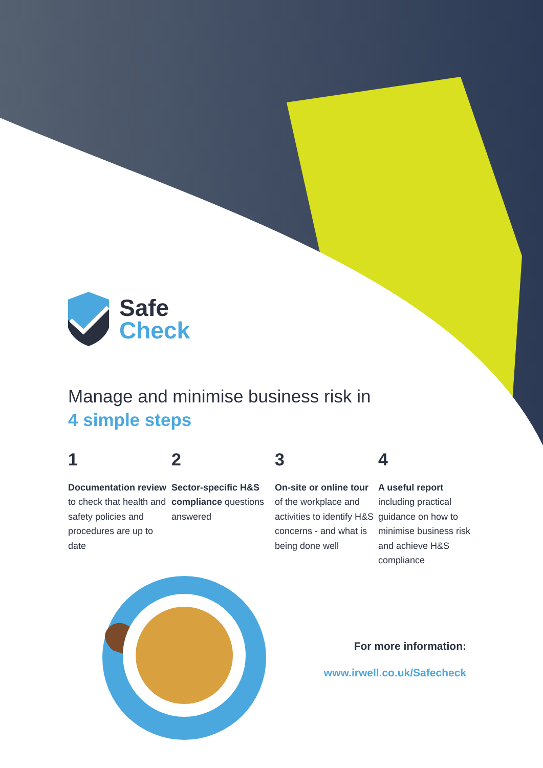Safe
Check
Manage and minimise business risk in
4 simple steps
1
Documentation review to check that health and safety policies and procedures are up to date
2
Sector-specific H&S compliance questions answered
3
On-site or online tour of the workplace and activities to identify H&S concerns - and what is being done well
4
A useful report including practical guidance on how to minimise business risk and achieve H&S compliance
For more information:
www.irwell.co.uk/Safecheck